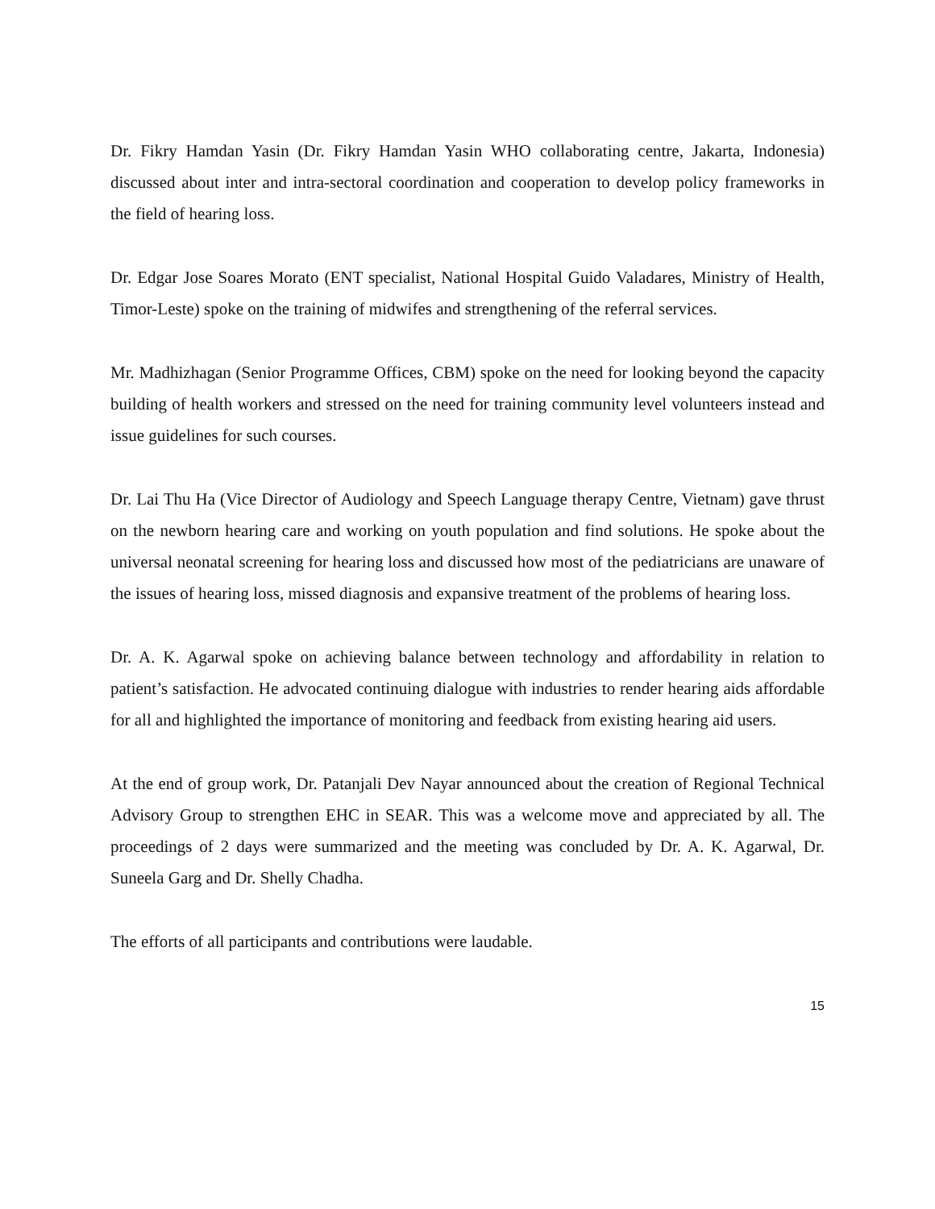Dr. Fikry Hamdan Yasin (Dr. Fikry Hamdan Yasin WHO collaborating centre, Jakarta, Indonesia) discussed about inter and intra-sectoral coordination and cooperation to develop policy frameworks in the field of hearing loss.
Dr. Edgar Jose Soares Morato (ENT specialist, National Hospital Guido Valadares, Ministry of Health, Timor-Leste) spoke on the training of midwifes and strengthening of the referral services.
Mr. Madhizhagan (Senior Programme Offices, CBM) spoke on the need for looking beyond the capacity building of health workers and stressed on the need for training community level volunteers instead and issue guidelines for such courses.
Dr. Lai Thu Ha (Vice Director of Audiology and Speech Language therapy Centre, Vietnam) gave thrust on the newborn hearing care and working on youth population and find solutions. He spoke about the universal neonatal screening for hearing loss and discussed how most of the pediatricians are unaware of the issues of hearing loss, missed diagnosis and expansive treatment of the problems of hearing loss.
Dr. A. K. Agarwal spoke on achieving balance between technology and affordability in relation to patient’s satisfaction. He advocated continuing dialogue with industries to render hearing aids affordable for all and highlighted the importance of monitoring and feedback from existing hearing aid users.
At the end of group work, Dr. Patanjali Dev Nayar announced about the creation of Regional Technical Advisory Group to strengthen EHC in SEAR. This was a welcome move and appreciated by all. The proceedings of 2 days were summarized and the meeting was concluded by Dr. A. K. Agarwal, Dr. Suneela Garg and Dr. Shelly Chadha.
The efforts of all participants and contributions were laudable.
15